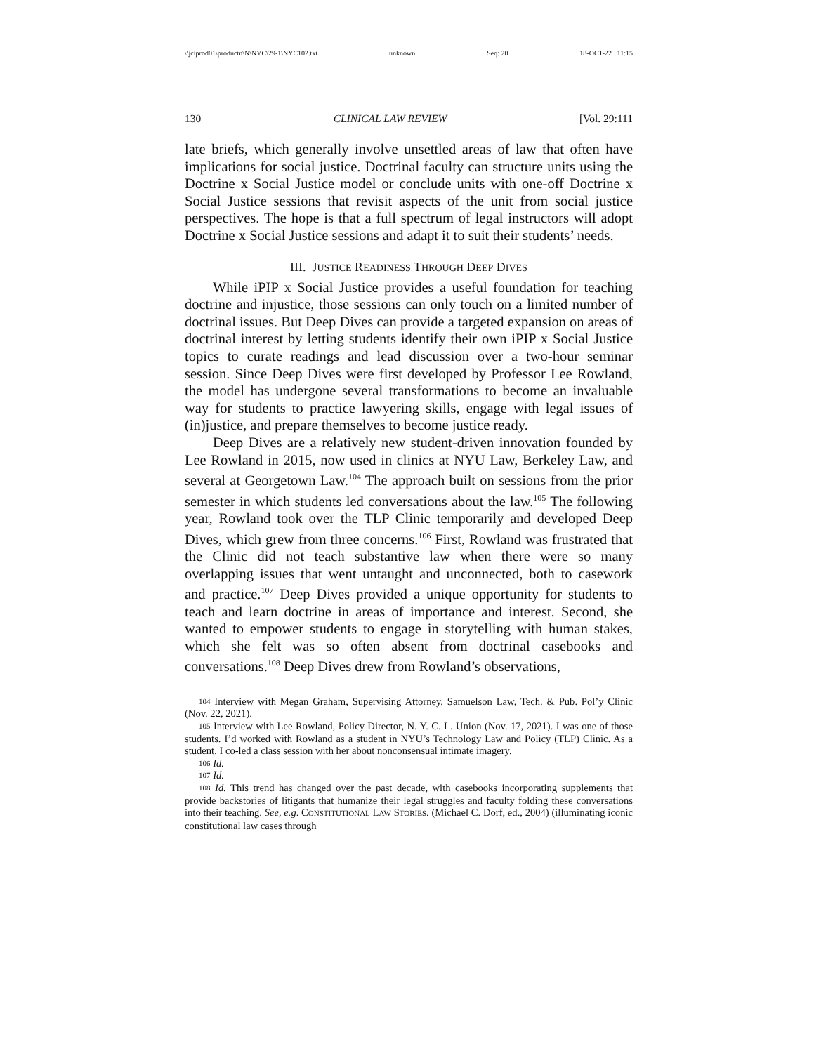\\jciprod01\productn\N\NYC\29-1\NYC102.txt unknown Seq: 20 18-OCT-22 11:15
130 CLINICAL LAW REVIEW [Vol. 29:111
late briefs, which generally involve unsettled areas of law that often have implications for social justice. Doctrinal faculty can structure units using the Doctrine x Social Justice model or conclude units with one-off Doctrine x Social Justice sessions that revisit aspects of the unit from social justice perspectives. The hope is that a full spectrum of legal instructors will adopt Doctrine x Social Justice sessions and adapt it to suit their students’ needs.
III. JUSTICE READINESS THROUGH DEEP DIVES
While iPIP x Social Justice provides a useful foundation for teaching doctrine and injustice, those sessions can only touch on a limited number of doctrinal issues. But Deep Dives can provide a targeted expansion on areas of doctrinal interest by letting students identify their own iPIP x Social Justice topics to curate readings and lead discussion over a two-hour seminar session. Since Deep Dives were first developed by Professor Lee Rowland, the model has undergone several transformations to become an invaluable way for students to practice lawyering skills, engage with legal issues of (in)justice, and prepare themselves to become justice ready.
Deep Dives are a relatively new student-driven innovation founded by Lee Rowland in 2015, now used in clinics at NYU Law, Berkeley Law, and several at Georgetown Law.<sup>104</sup> The approach built on sessions from the prior semester in which students led conversations about the law.<sup>105</sup> The following year, Rowland took over the TLP Clinic temporarily and developed Deep Dives, which grew from three concerns.<sup>106</sup> First, Rowland was frustrated that the Clinic did not teach substantive law when there were so many overlapping issues that went untaught and unconnected, both to casework and practice.<sup>107</sup> Deep Dives provided a unique opportunity for students to teach and learn doctrine in areas of importance and interest. Second, she wanted to empower students to engage in storytelling with human stakes, which she felt was so often absent from doctrinal casebooks and conversations.<sup>108</sup> Deep Dives drew from Rowland’s observations,
<sup>104</sup> Interview with Megan Graham, Supervising Attorney, Samuelson Law, Tech. & Pub. Pol’y Clinic (Nov. 22, 2021).
<sup>105</sup> Interview with Lee Rowland, Policy Director, N. Y. C. L. Union (Nov. 17, 2021). I was one of those students. I’d worked with Rowland as a student in NYU’s Technology Law and Policy (TLP) Clinic. As a student, I co-led a class session with her about nonconsensual intimate imagery.
<sup>106</sup> Id.
<sup>107</sup> Id.
<sup>108</sup> Id. This trend has changed over the past decade, with casebooks incorporating supplements that provide backstories of litigants that humanize their legal struggles and faculty folding these conversations into their teaching. See, e.g. CONSTITUTIONAL LAW STORIES. (Michael C. Dorf, ed., 2004) (illuminating iconic constitutional law cases through